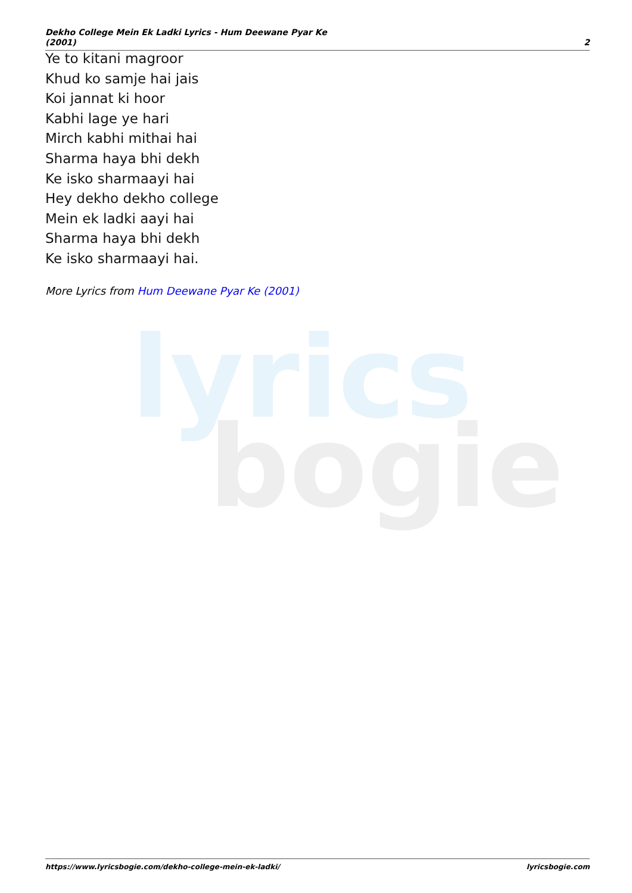lyrics
bogie
Dekho College Mein Ek Ladki Lyrics - Hum Deewane Pyar Ke
(2001)
2
Ye to kitani magroor
Khud ko samje hai jais
Koi jannat ki hoor
Kabhi lage ye hari
Mirch kabhi mithai hai
Sharma haya bhi dekh
Ke isko sharmaayi hai
Hey dekho dekho college
Mein ek ladki aayi hai
Sharma haya bhi dekh
Ke isko sharmaayi hai.
More Lyrics from Hum Deewane Pyar Ke (2001)
https://www.lyricsbogie.com/dekho-college-mein-ek-ladki/
lyricsbogie.com